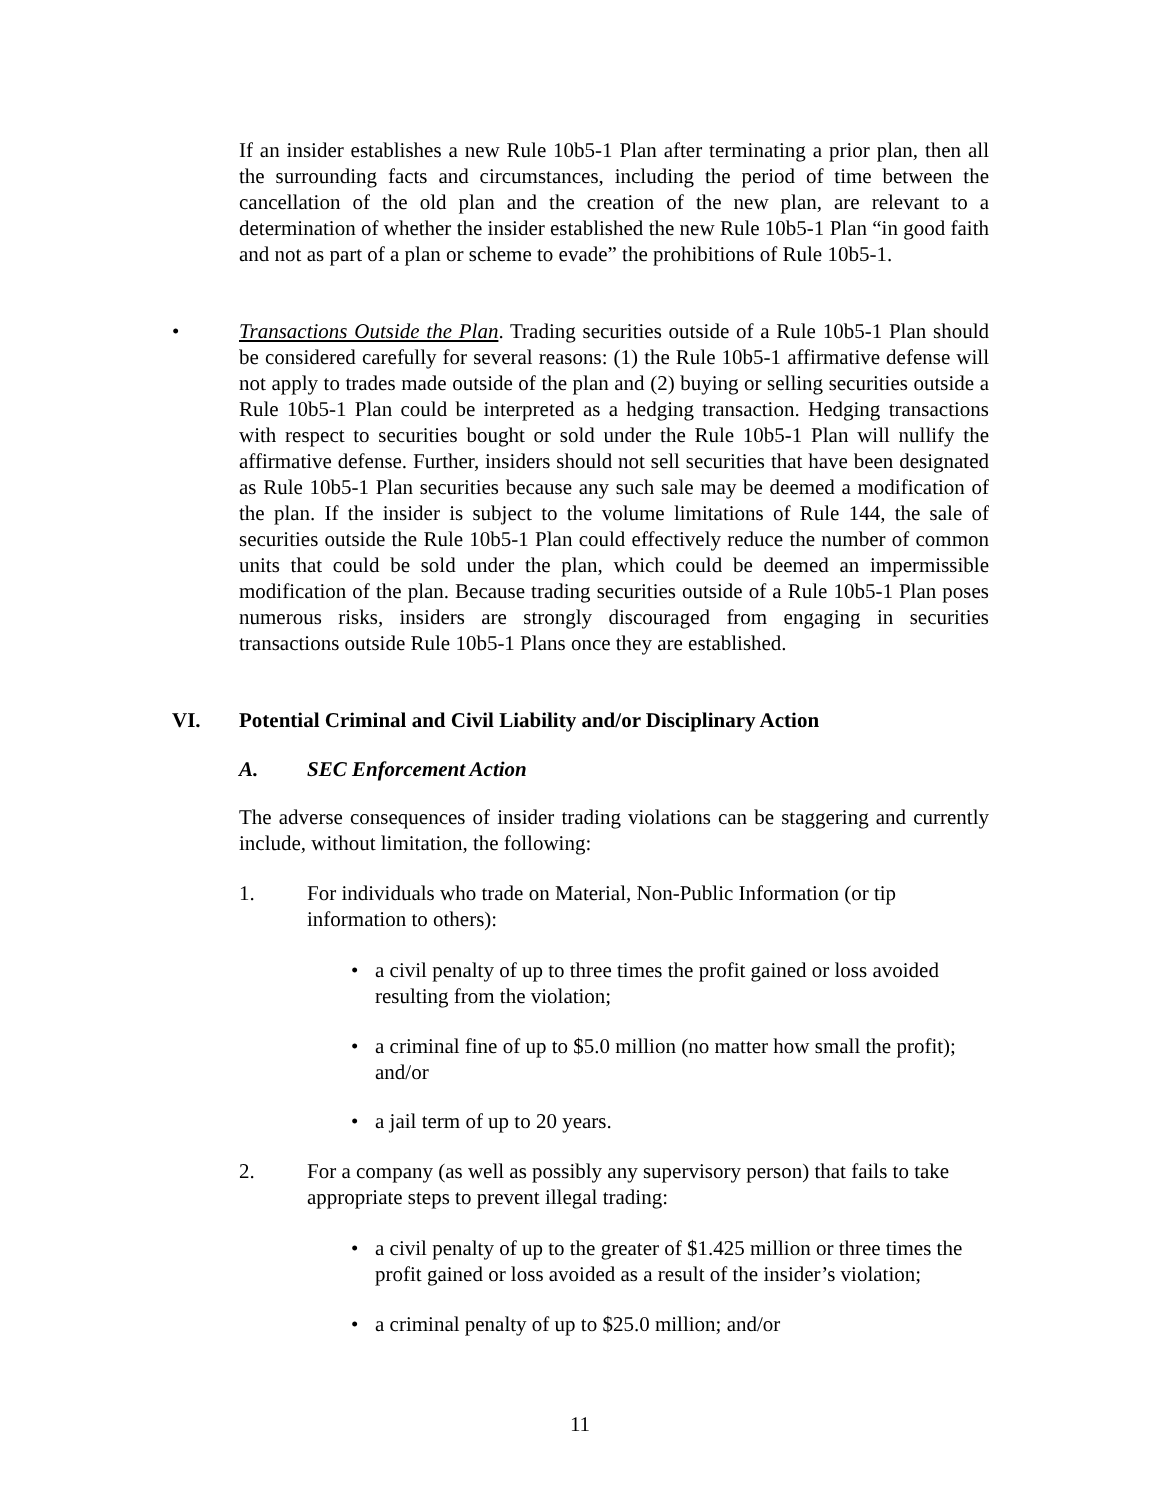If an insider establishes a new Rule 10b5-1 Plan after terminating a prior plan, then all the surrounding facts and circumstances, including the period of time between the cancellation of the old plan and the creation of the new plan, are relevant to a determination of whether the insider established the new Rule 10b5-1 Plan “in good faith and not as part of a plan or scheme to evade” the prohibitions of Rule 10b5-1.
•
Transactions Outside the Plan. Trading securities outside of a Rule 10b5-1 Plan should be considered carefully for several reasons: (1) the Rule 10b5-1 affirmative defense will not apply to trades made outside of the plan and (2) buying or selling securities outside a Rule 10b5-1 Plan could be interpreted as a hedging transaction. Hedging transactions with respect to securities bought or sold under the Rule 10b5-1 Plan will nullify the affirmative defense. Further, insiders should not sell securities that have been designated as Rule 10b5-1 Plan securities because any such sale may be deemed a modification of the plan. If the insider is subject to the volume limitations of Rule 144, the sale of securities outside the Rule 10b5-1 Plan could effectively reduce the number of common units that could be sold under the plan, which could be deemed an impermissible modification of the plan. Because trading securities outside of a Rule 10b5-1 Plan poses numerous risks, insiders are strongly discouraged from engaging in securities transactions outside Rule 10b5-1 Plans once they are established.
VI.
Potential Criminal and Civil Liability and/or Disciplinary Action
A. SEC Enforcement Action
The adverse consequences of insider trading violations can be staggering and currently include, without limitation, the following:
1.
For individuals who trade on Material, Non-Public Information (or tip information to others):
•
a civil penalty of up to three times the profit gained or loss avoided resulting from the violation;
•
a criminal fine of up to $5.0 million (no matter how small the profit); and/or
• a jail term of up to 20 years.
2.
For a company (as well as possibly any supervisory person) that fails to take appropriate steps to prevent illegal trading:
•
a civil penalty of up to the greater of $1.425 million or three times the profit gained or loss avoided as a result of the insider’s violation;
•
a criminal penalty of up to $25.0 million; and/or
11